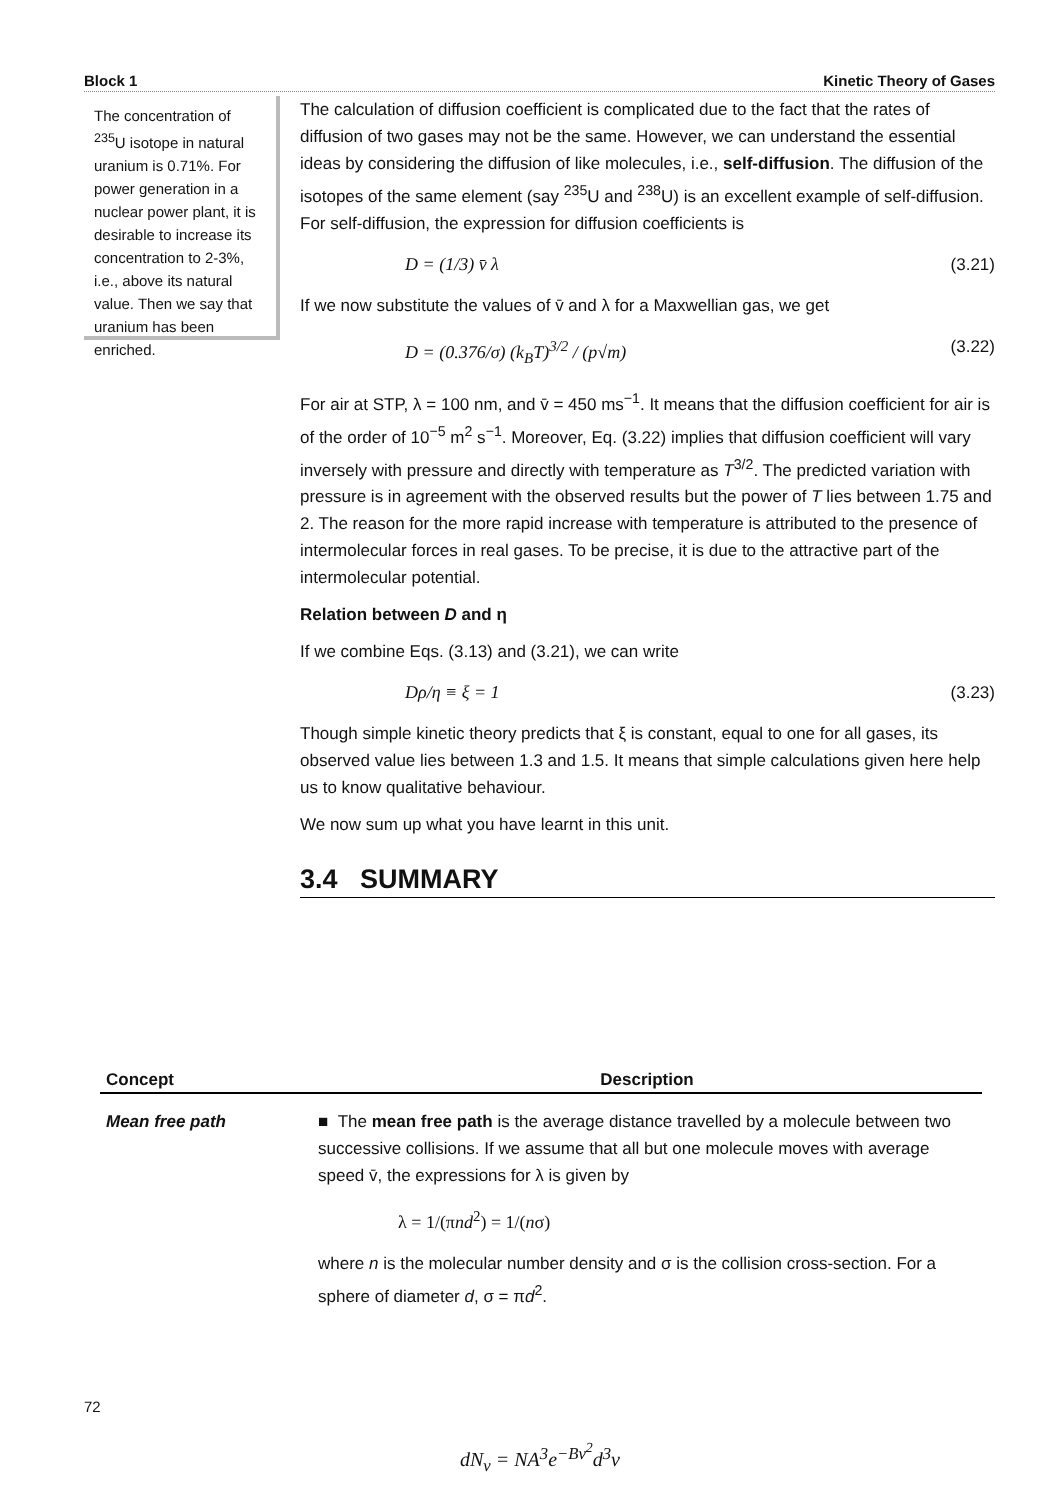Block 1 Kinetic Theory of Gases
The concentration of <sup>235</sup>U isotope in natural uranium is 0.71%. For power generation in a nuclear power plant, it is desirable to increase its concentration to 2-3%, i.e., above its natural value. Then we say that uranium has been enriched.
The calculation of diffusion coefficient is complicated due to the fact that the rates of diffusion of two gases may not be the same. However, we can understand the essential ideas by considering the diffusion of like molecules, i.e., self-diffusion. The diffusion of the isotopes of the same element (say <sup>235</sup>U and <sup>238</sup>U) is an excellent example of self-diffusion. For self-diffusion, the expression for diffusion coefficients is
D = (1/3) v̄ λ (3.21)
If we now substitute the values of v̄ and λ for a Maxwellian gas, we get
D = (0.376/σ) (k<sub>B</sub>T)<sup>3/2</sup> / (p√m) (3.22)
For air at STP, λ = 100 nm, and v̄ = 450 ms<sup>−1</sup>. It means that the diffusion coefficient for air is of the order of 10<sup>−5</sup> m<sup>2</sup> s<sup>−1</sup>. Moreover, Eq. (3.22) implies that diffusion coefficient will vary inversely with pressure and directly with temperature as T<sup>3/2</sup>. The predicted variation with pressure is in agreement with the observed results but the power of T lies between 1.75 and 2. The reason for the more rapid increase with temperature is attributed to the presence of intermolecular forces in real gases. To be precise, it is due to the attractive part of the intermolecular potential.
Relation between D and η
If we combine Eqs. (3.13) and (3.21), we can write
Dρ/η ≡ ξ = 1 (3.23)
Though simple kinetic theory predicts that ξ is constant, equal to one for all gases, its observed value lies between 1.3 and 1.5. It means that simple calculations given here help us to know qualitative behaviour.
We now sum up what you have learnt in this unit.
3.4 SUMMARY
| Concept | Description |
| --- | --- |
| Mean free path | ■ The mean free path is the average distance travelled by a molecule between two successive collisions. If we assume that all but one molecule moves with average speed v̄, the expressions for λ is given by λ = 1/(π nd<sup>2</sup>) = 1/( n σ) where n is the molecular number density and σ is the collision cross-section. For a sphere of diameter d , σ = π d<sup>2</sup>. |
72
dN<sub>v</sub> = NA<sup>3</sup>e<sup>−Bv<sup>2</sup></sup>d<sup>3</sup>v